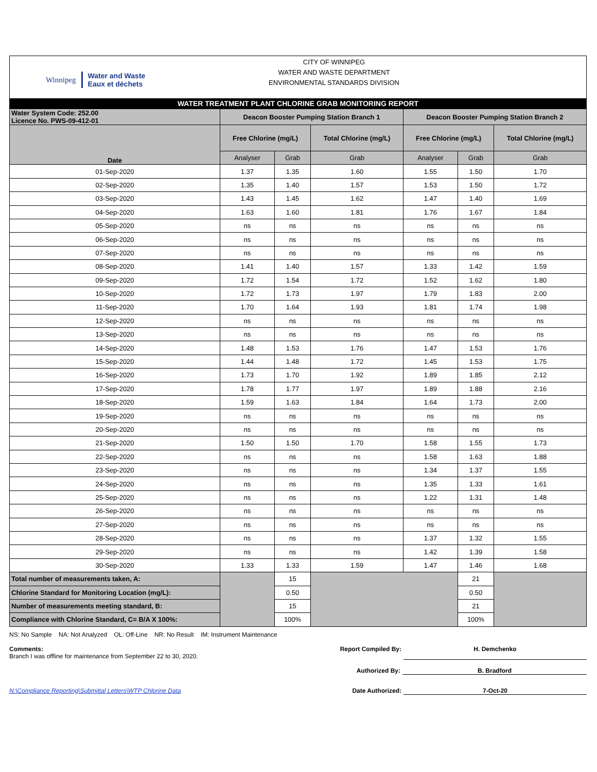Winnipeg Water and Waste
Eaux et déchets
CITY OF WINNIPEG
WATER AND WASTE DEPARTMENT
ENVIRONMENTAL STANDARDS DIVISION
WATER TREATMENT PLANT CHLORINE GRAB MONITORING REPORT
| Water System Code: 252.00 Licence No. PWS-09-412-01 | Deacon Booster Pumping Station Branch 1 | | | Deacon Booster Pumping Station Branch 2 | | |
| --- | --- | --- | --- | --- | --- | --- |
| Date | Free Chlorine (mg/L) | | Total Chlorine (mg/L) | Free Chlorine (mg/L) | | Total Chlorine (mg/L) |
| | Analyser | Grab | Grab | Analyser | Grab | Grab |
| 01-Sep-2020 | 1.37 | 1.35 | 1.60 | 1.55 | 1.50 | 1.70 |
| 02-Sep-2020 | 1.35 | 1.40 | 1.57 | 1.53 | 1.50 | 1.72 |
| 03-Sep-2020 | 1.43 | 1.45 | 1.62 | 1.47 | 1.40 | 1.69 |
| 04-Sep-2020 | 1.63 | 1.60 | 1.81 | 1.76 | 1.67 | 1.84 |
| 05-Sep-2020 | ns | ns | ns | ns | ns | ns |
| 06-Sep-2020 | ns | ns | ns | ns | ns | ns |
| 07-Sep-2020 | ns | ns | ns | ns | ns | ns |
| 08-Sep-2020 | 1.41 | 1.40 | 1.57 | 1.33 | 1.42 | 1.59 |
| 09-Sep-2020 | 1.72 | 1.54 | 1.72 | 1.52 | 1.62 | 1.80 |
| 10-Sep-2020 | 1.72 | 1.73 | 1.97 | 1.79 | 1.83 | 2.00 |
| 11-Sep-2020 | 1.70 | 1.64 | 1.93 | 1.81 | 1.74 | 1.98 |
| 12-Sep-2020 | ns | ns | ns | ns | ns | ns |
| 13-Sep-2020 | ns | ns | ns | ns | ns | ns |
| 14-Sep-2020 | 1.48 | 1.53 | 1.76 | 1.47 | 1.53 | 1.76 |
| 15-Sep-2020 | 1.44 | 1.48 | 1.72 | 1.45 | 1.53 | 1.75 |
| 16-Sep-2020 | 1.73 | 1.70 | 1.92 | 1.89 | 1.85 | 2.12 |
| 17-Sep-2020 | 1.78 | 1.77 | 1.97 | 1.89 | 1.88 | 2.16 |
| 18-Sep-2020 | 1.59 | 1.63 | 1.84 | 1.64 | 1.73 | 2.00 |
| 19-Sep-2020 | ns | ns | ns | ns | ns | ns |
| 20-Sep-2020 | ns | ns | ns | ns | ns | ns |
| 21-Sep-2020 | 1.50 | 1.50 | 1.70 | 1.58 | 1.55 | 1.73 |
| 22-Sep-2020 | ns | ns | ns | 1.58 | 1.63 | 1.88 |
| 23-Sep-2020 | ns | ns | ns | 1.34 | 1.37 | 1.55 |
| 24-Sep-2020 | ns | ns | ns | 1.35 | 1.33 | 1.61 |
| 25-Sep-2020 | ns | ns | ns | 1.22 | 1.31 | 1.48 |
| 26-Sep-2020 | ns | ns | ns | ns | ns | ns |
| 27-Sep-2020 | ns | ns | ns | ns | ns | ns |
| 28-Sep-2020 | ns | ns | ns | 1.37 | 1.32 | 1.55 |
| 29-Sep-2020 | ns | ns | ns | 1.42 | 1.39 | 1.58 |
| 30-Sep-2020 | 1.33 | 1.33 | 1.59 | 1.47 | 1.46 | 1.68 |
| Total number of measurements taken, A: | | 15 | | | 21 | |
| Chlorine Standard for Monitoring Location (mg/L): | | 0.50 | | | 0.50 | |
| Number of measurements meeting standard, B: | | 15 | | | 21 | |
| Compliance with Chlorine Standard, C= B/A X 100%: | | 100% | | | 100% | |
NS: No Sample NA: Not Analyzed OL: Off-Line NR: No Result IM: Instrument Maintenance
Comments:
Branch I was offline for maintenance from September 22 to 30, 2020.
Report Compiled By: H. Demchenko
Authorized By: B. Bradford
N:\Compliance Reporting\Submittal Letters\WTP Chlorine Data Date Authorized: 7-Oct-20